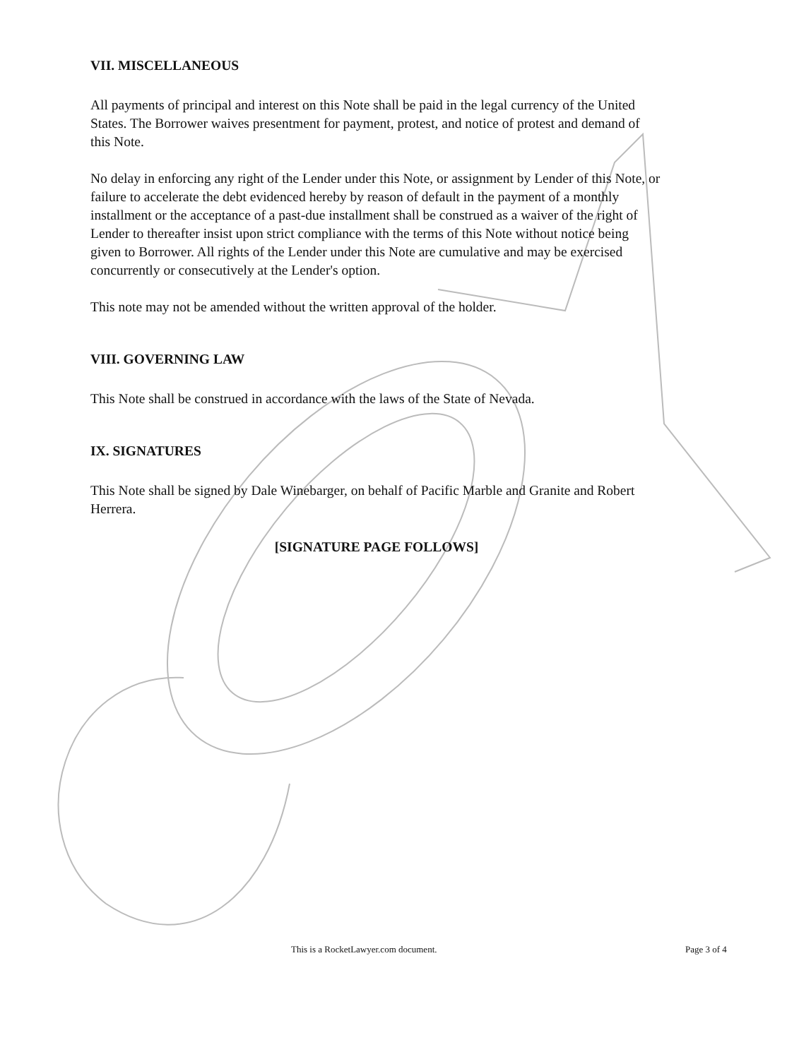VII. MISCELLANEOUS
All payments of principal and interest on this Note shall be paid in the legal currency of the United States. The Borrower waives presentment for payment, protest, and notice of protest and demand of this Note.
No delay in enforcing any right of the Lender under this Note, or assignment by Lender of this Note, or failure to accelerate the debt evidenced hereby by reason of default in the payment of a monthly installment or the acceptance of a past-due installment shall be construed as a waiver of the right of Lender to thereafter insist upon strict compliance with the terms of this Note without notice being given to Borrower. All rights of the Lender under this Note are cumulative and may be exercised concurrently or consecutively at the Lender's option.
This note may not be amended without the written approval of the holder.
VIII. GOVERNING LAW
This Note shall be construed in accordance with the laws of the State of Nevada.
IX. SIGNATURES
This Note shall be signed by Dale Winebarger, on behalf of Pacific Marble and Granite and Robert Herrera.
[SIGNATURE PAGE FOLLOWS]
This is a RocketLawyer.com document. Page 3 of 4